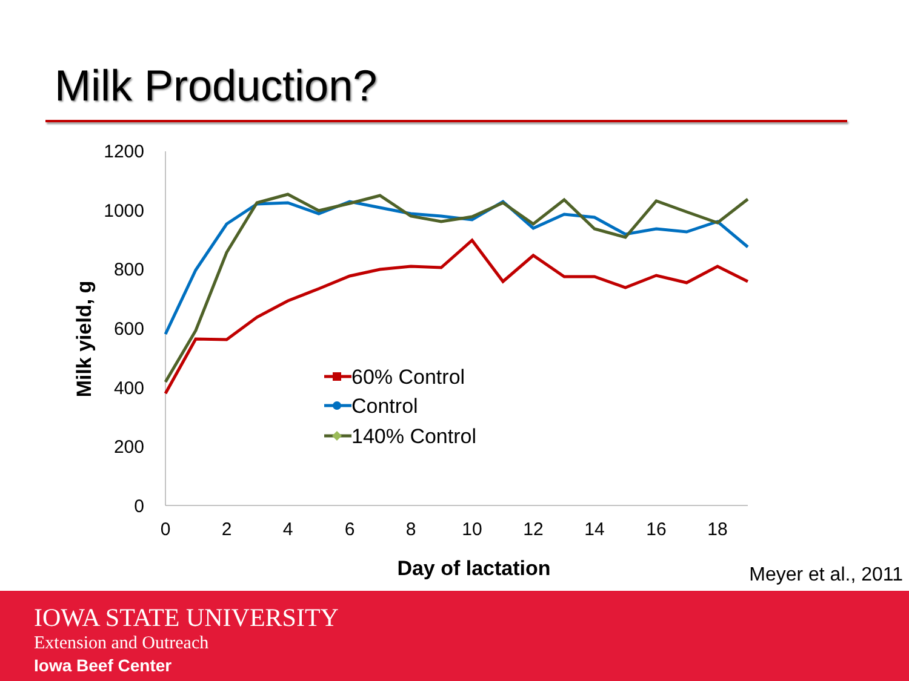Milk Production?
1200
1000
800
600
400
200
0
0
2
4
6
8
10
12
14
16
18
Day of lactation
Milk yield, g
60% Control
Control
140% Control
Meyer et al., 2011
IOWA STATE UNIVERSITY
Extension and Outreach
Iowa Beef Center